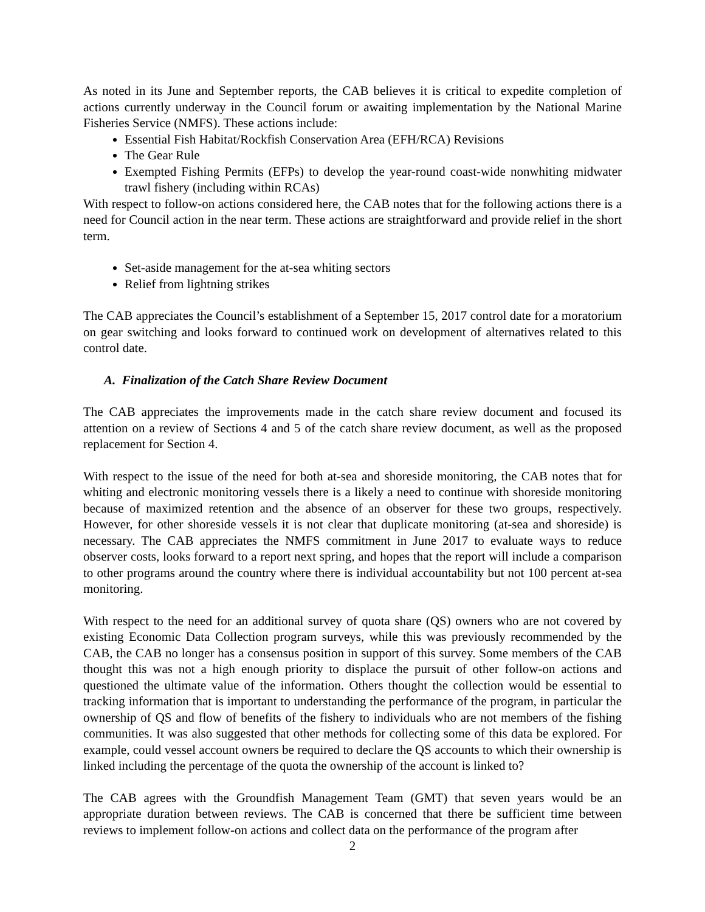As noted in its June and September reports, the CAB believes it is critical to expedite completion of actions currently underway in the Council forum or awaiting implementation by the National Marine Fisheries Service (NMFS). These actions include:
Essential Fish Habitat/Rockfish Conservation Area (EFH/RCA) Revisions
The Gear Rule
Exempted Fishing Permits (EFPs) to develop the year-round coast-wide nonwhiting midwater trawl fishery (including within RCAs)
With respect to follow-on actions considered here, the CAB notes that for the following actions there is a need for Council action in the near term. These actions are straightforward and provide relief in the short term.
Set-aside management for the at-sea whiting sectors
Relief from lightning strikes
The CAB appreciates the Council’s establishment of a September 15, 2017 control date for a moratorium on gear switching and looks forward to continued work on development of alternatives related to this control date.
A. Finalization of the Catch Share Review Document
The CAB appreciates the improvements made in the catch share review document and focused its attention on a review of Sections 4 and 5 of the catch share review document, as well as the proposed replacement for Section 4.
With respect to the issue of the need for both at-sea and shoreside monitoring, the CAB notes that for whiting and electronic monitoring vessels there is a likely a need to continue with shoreside monitoring because of maximized retention and the absence of an observer for these two groups, respectively. However, for other shoreside vessels it is not clear that duplicate monitoring (at-sea and shoreside) is necessary. The CAB appreciates the NMFS commitment in June 2017 to evaluate ways to reduce observer costs, looks forward to a report next spring, and hopes that the report will include a comparison to other programs around the country where there is individual accountability but not 100 percent at-sea monitoring.
With respect to the need for an additional survey of quota share (QS) owners who are not covered by existing Economic Data Collection program surveys, while this was previously recommended by the CAB, the CAB no longer has a consensus position in support of this survey. Some members of the CAB thought this was not a high enough priority to displace the pursuit of other follow-on actions and questioned the ultimate value of the information. Others thought the collection would be essential to tracking information that is important to understanding the performance of the program, in particular the ownership of QS and flow of benefits of the fishery to individuals who are not members of the fishing communities. It was also suggested that other methods for collecting some of this data be explored. For example, could vessel account owners be required to declare the QS accounts to which their ownership is linked including the percentage of the quota the ownership of the account is linked to?
The CAB agrees with the Groundfish Management Team (GMT) that seven years would be an appropriate duration between reviews. The CAB is concerned that there be sufficient time between reviews to implement follow-on actions and collect data on the performance of the program after
2